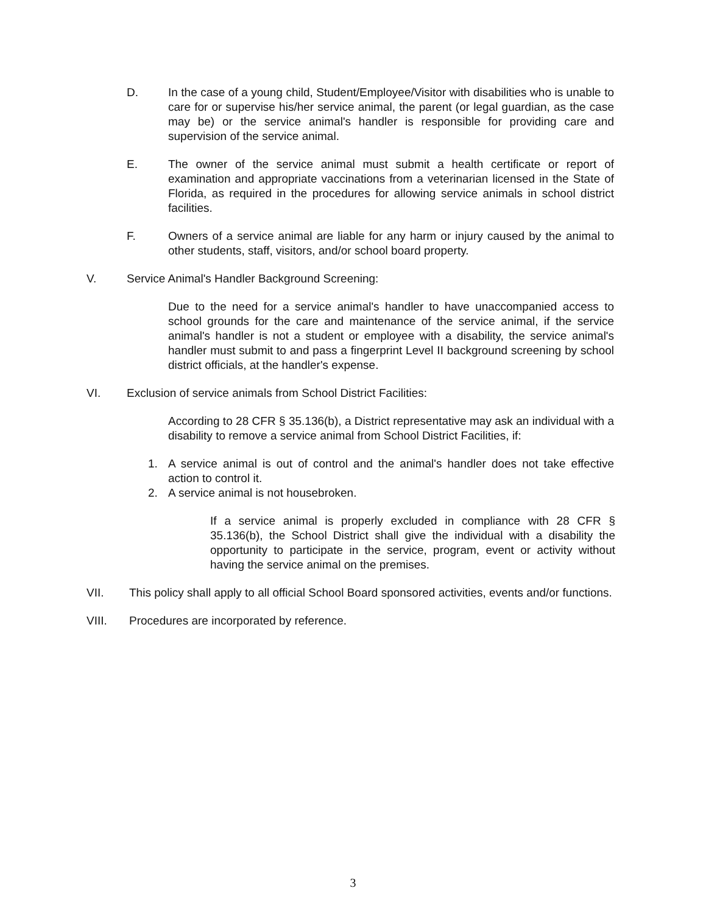D. In the case of a young child, Student/Employee/Visitor with disabilities who is unable to care for or supervise his/her service animal, the parent (or legal guardian, as the case may be) or the service animal's handler is responsible for providing care and supervision of the service animal.
E. The owner of the service animal must submit a health certificate or report of examination and appropriate vaccinations from a veterinarian licensed in the State of Florida, as required in the procedures for allowing service animals in school district facilities.
F. Owners of a service animal are liable for any harm or injury caused by the animal to other students, staff, visitors, and/or school board property.
V. Service Animal's Handler Background Screening:
Due to the need for a service animal's handler to have unaccompanied access to school grounds for the care and maintenance of the service animal, if the service animal's handler is not a student or employee with a disability, the service animal's handler must submit to and pass a fingerprint Level II background screening by school district officials, at the handler's expense.
VI. Exclusion of service animals from School District Facilities:
According to 28 CFR § 35.136(b), a District representative may ask an individual with a disability to remove a service animal from School District Facilities, if:
1. A service animal is out of control and the animal's handler does not take effective action to control it.
2. A service animal is not housebroken.
If a service animal is properly excluded in compliance with 28 CFR § 35.136(b), the School District shall give the individual with a disability the opportunity to participate in the service, program, event or activity without having the service animal on the premises.
VII. This policy shall apply to all official School Board sponsored activities, events and/or functions.
VIII. Procedures are incorporated by reference.
3